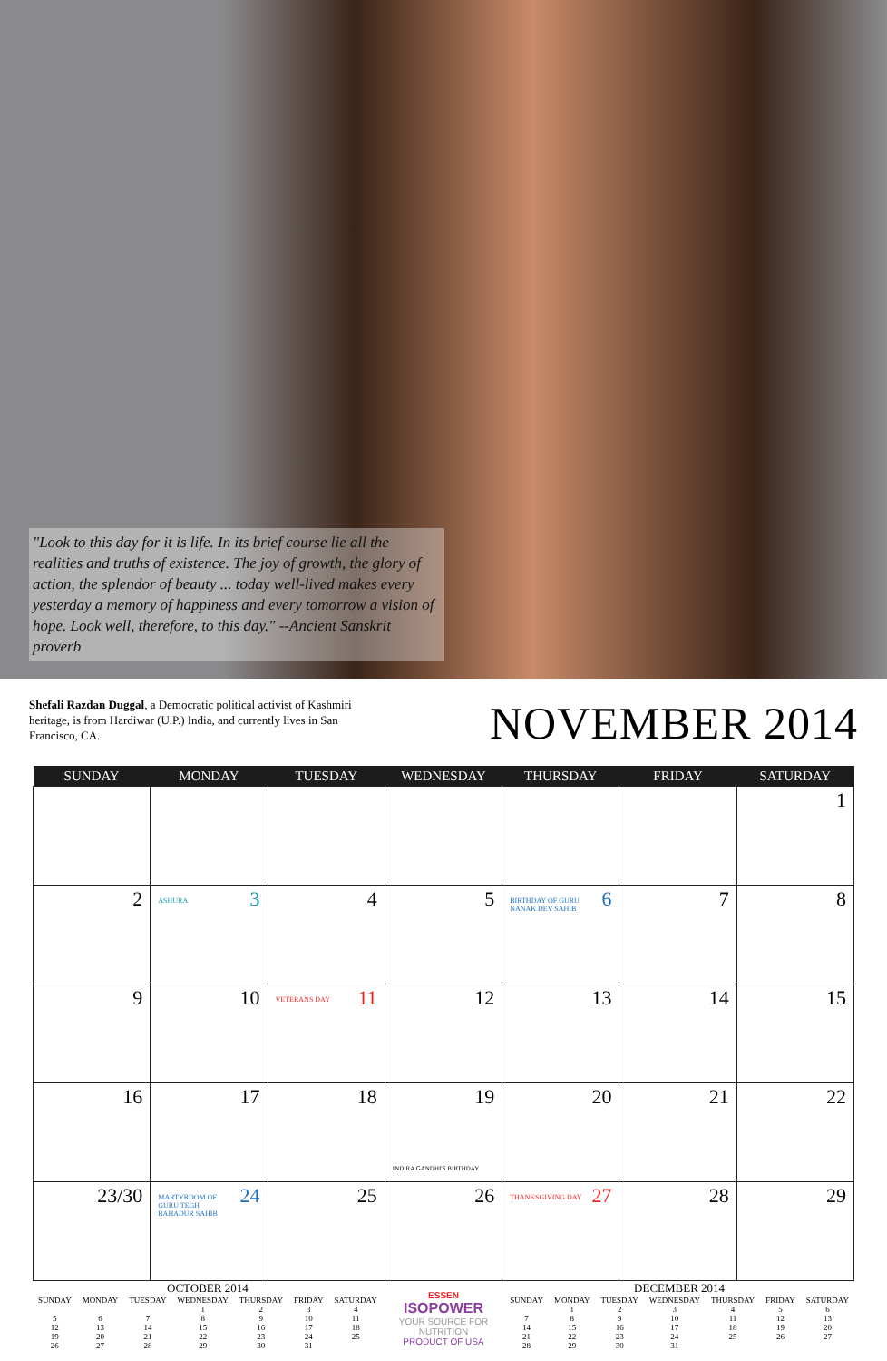"Look to this day for it is life. In its brief course lie all the realities and truths of existence. The joy of growth, the glory of action, the splendor of beauty ... today well-lived makes every yesterday a memory of happiness and every tomorrow a vision of hope. Look well, therefore, to this day." --Ancient Sanskrit proverb
Shefali Razdan Duggal, a Democratic political activist of Kashmiri heritage, is from Hardiwar (U.P.) India, and currently lives in San Francisco, CA.
NOVEMBER 2014
| SUNDAY | MONDAY | TUESDAY | WEDNESDAY | THURSDAY | FRIDAY | SATURDAY |
| --- | --- | --- | --- | --- | --- | --- |
| | | | | | | 1 |
| 2 | ASHURA 3 | 4 | 5 | BIRTHDAY OF GURU NANAK DEV SAHIB 6 | 7 | 8 |
| 9 | 10 | VETERANS DAY 11 | 12 | 13 | 14 | 15 |
| 16 | 17 | 18 | 19 INDIRA GANDHI'S BIRTHDAY | 20 | 21 | 22 |
| 23/30 | MARTYRDOM OF GURU TEGH BAHADUR SAHIB 24 | 25 | 26 | THANKSGIVING DAY 27 | 28 | 29 |
OCTOBER 2014
| SUNDAY | MONDAY | TUESDAY | WEDNESDAY | THURSDAY | FRIDAY | SATURDAY |
| --- | --- | --- | --- | --- | --- | --- |
| | | | 1 | 2 | 3 | 4 |
| 5 | 6 | 7 | 8 | 9 | 10 | 11 |
| 12 | 13 | 14 | 15 | 16 | 17 | 18 |
| 19 | 20 | 21 | 22 | 23 | 24 | 25 |
| 26 | 27 | 28 | 29 | 30 | 31 | |
ESSEN
ISOPOWER
YOUR SOURCE FOR NUTRITION
PRODUCT OF USA
DECEMBER 2014
| SUNDAY | MONDAY | TUESDAY | WEDNESDAY | THURSDAY | FRIDAY | SATURDAY |
| --- | --- | --- | --- | --- | --- | --- |
| | 1 | 2 | 3 | 4 | 5 | 6 |
| 7 | 8 | 9 | 10 | 11 | 12 | 13 |
| 14 | 15 | 16 | 17 | 18 | 19 | 20 |
| 21 | 22 | 23 | 24 | 25 | 26 | 27 |
| 28 | 29 | 30 | 31 | | | |